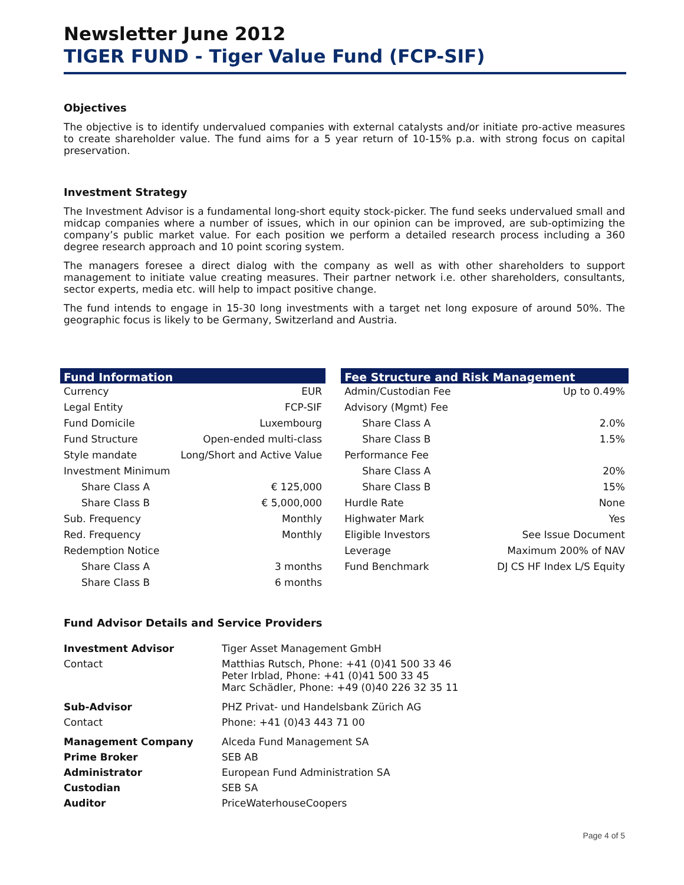Newsletter June 2012
TIGER FUND - Tiger Value Fund (FCP-SIF)
Objectives
The objective is to identify undervalued companies with external catalysts and/or initiate pro-active measures to create shareholder value. The fund aims for a 5 year return of 10-15% p.a. with strong focus on capital preservation.
Investment Strategy
The Investment Advisor is a fundamental long-short equity stock-picker. The fund seeks undervalued small and midcap companies where a number of issues, which in our opinion can be improved, are sub-optimizing the company’s public market value. For each position we perform a detailed research process including a 360 degree research approach and 10 point scoring system.
The managers foresee a direct dialog with the company as well as with other shareholders to support management to initiate value creating measures. Their partner network i.e. other shareholders, consultants, sector experts, media etc. will help to impact positive change.
The fund intends to engage in 15-30 long investments with a target net long exposure of around 50%. The geographic focus is likely to be Germany, Switzerland and Austria.
| Fund Information | |
| --- | --- |
| Currency | EUR |
| Legal Entity | FCP-SIF |
| Fund Domicile | Luxembourg |
| Fund Structure | Open-ended multi-class |
| Style mandate | Long/Short and Active Value |
| Investment Minimum | |
| Share Class A | € 125,000 |
| Share Class B | € 5,000,000 |
| Sub. Frequency | Monthly |
| Red. Frequency | Monthly |
| Redemption Notice | |
| Share Class A | 3 months |
| Share Class B | 6 months |
| Fee Structure and Risk Management | |
| --- | --- |
| Admin/Custodian Fee | Up to 0.49% |
| Advisory (Mgmt) Fee | |
| Share Class A | 2.0% |
| Share Class B | 1.5% |
| Performance Fee | |
| Share Class A | 20% |
| Share Class B | 15% |
| Hurdle Rate | None |
| Highwater Mark | Yes |
| Eligible Investors | See Issue Document |
| Leverage | Maximum 200% of NAV |
| Fund Benchmark | DJ CS HF Index L/S Equity |
Fund Advisor Details and Service Providers
| Investment Advisor | Tiger Asset Management GmbH |
| Contact | Matthias Rutsch, Phone: +41 (0)41 500 33 46 Peter Irblad, Phone: +41 (0)41 500 33 45 Marc Schädler, Phone: +49 (0)40 226 32 35 11 |
| Sub-Advisor | PHZ Privat- und Handelsbank Zürich AG |
| Contact | Phone: +41 (0)43 443 71 00 |
| Management Company | Alceda Fund Management SA |
| Prime Broker | SEB AB |
| Administrator | European Fund Administration SA |
| Custodian | SEB SA |
| Auditor | PriceWaterhouseCoopers |
Page 4 of 5